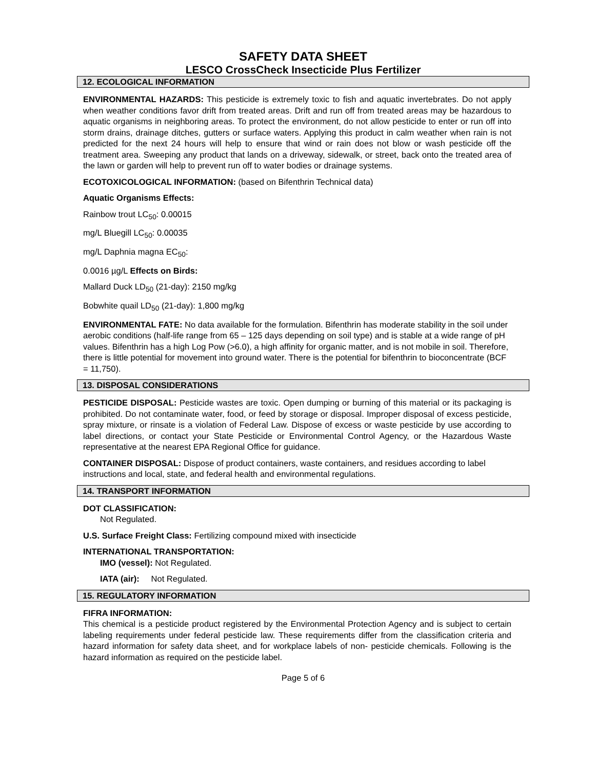SAFETY DATA SHEET
LESCO CrossCheck Insecticide Plus Fertilizer
12. ECOLOGICAL INFORMATION
ENVIRONMENTAL HAZARDS: This pesticide is extremely toxic to fish and aquatic invertebrates. Do not apply when weather conditions favor drift from treated areas. Drift and run off from treated areas may be hazardous to aquatic organisms in neighboring areas. To protect the environment, do not allow pesticide to enter or run off into storm drains, drainage ditches, gutters or surface waters. Applying this product in calm weather when rain is not predicted for the next 24 hours will help to ensure that wind or rain does not blow or wash pesticide off the treatment area. Sweeping any product that lands on a driveway, sidewalk, or street, back onto the treated area of the lawn or garden will help to prevent run off to water bodies or drainage systems.
ECOTOXICOLOGICAL INFORMATION: (based on Bifenthrin Technical data)
Aquatic Organisms Effects:
Rainbow trout LC<sub>50</sub>: 0.00015
mg/L Bluegill LC<sub>50</sub>: 0.00035
mg/L Daphnia magna EC<sub>50</sub>:
0.0016 µg/L Effects on Birds:
Mallard Duck LD<sub>50</sub> (21-day): 2150 mg/kg
Bobwhite quail LD<sub>50</sub> (21-day): 1,800 mg/kg
ENVIRONMENTAL FATE: No data available for the formulation. Bifenthrin has moderate stability in the soil under aerobic conditions (half-life range from 65 – 125 days depending on soil type) and is stable at a wide range of pH values. Bifenthrin has a high Log Pow (>6.0), a high affinity for organic matter, and is not mobile in soil. Therefore, there is little potential for movement into ground water. There is the potential for bifenthrin to bioconcentrate (BCF = 11,750).
13. DISPOSAL CONSIDERATIONS
PESTICIDE DISPOSAL: Pesticide wastes are toxic. Open dumping or burning of this material or its packaging is prohibited. Do not contaminate water, food, or feed by storage or disposal. Improper disposal of excess pesticide, spray mixture, or rinsate is a violation of Federal Law. Dispose of excess or waste pesticide by use according to label directions, or contact your State Pesticide or Environmental Control Agency, or the Hazardous Waste representative at the nearest EPA Regional Office for guidance.
CONTAINER DISPOSAL: Dispose of product containers, waste containers, and residues according to label instructions and local, state, and federal health and environmental regulations.
14. TRANSPORT INFORMATION
DOT CLASSIFICATION:
Not Regulated.
U.S. Surface Freight Class: Fertilizing compound mixed with insecticide
INTERNATIONAL TRANSPORTATION:
IMO (vessel): Not Regulated.
IATA (air): Not Regulated.
15. REGULATORY INFORMATION
FIFRA INFORMATION:
This chemical is a pesticide product registered by the Environmental Protection Agency and is subject to certain labeling requirements under federal pesticide law. These requirements differ from the classification criteria and hazard information for safety data sheet, and for workplace labels of non- pesticide chemicals. Following is the hazard information as required on the pesticide label.
Page 5 of 6